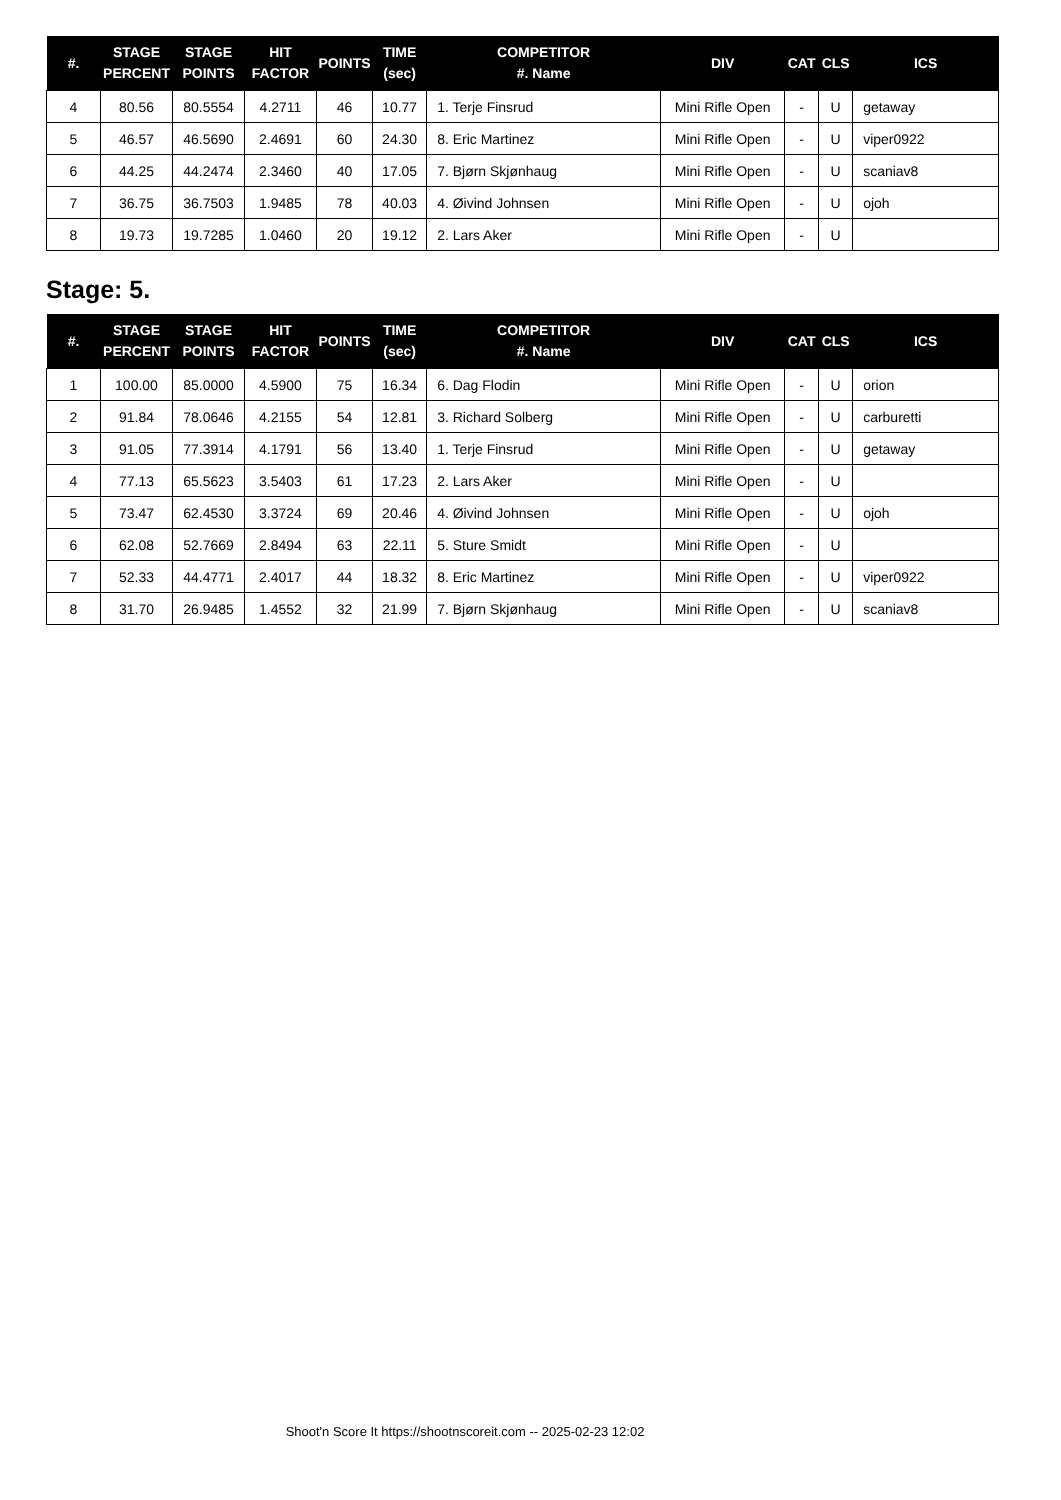| #. | STAGE PERCENT | STAGE POINTS | HIT FACTOR | POINTS | TIME (sec) | COMPETITOR #. Name | DIV | CAT | CLS | ICS |
| --- | --- | --- | --- | --- | --- | --- | --- | --- | --- | --- |
| 4 | 80.56 | 80.5554 | 4.2711 | 46 | 10.77 | 1. Terje Finsrud | Mini Rifle Open | - | U | getaway |
| 5 | 46.57 | 46.5690 | 2.4691 | 60 | 24.30 | 8. Eric Martinez | Mini Rifle Open | - | U | viper0922 |
| 6 | 44.25 | 44.2474 | 2.3460 | 40 | 17.05 | 7. Bjørn Skjønhaug | Mini Rifle Open | - | U | scaniav8 |
| 7 | 36.75 | 36.7503 | 1.9485 | 78 | 40.03 | 4. Øivind Johnsen | Mini Rifle Open | - | U | ojoh |
| 8 | 19.73 | 19.7285 | 1.0460 | 20 | 19.12 | 2. Lars Aker | Mini Rifle Open | - | U | |
Stage: 5.
| #. | STAGE PERCENT | STAGE POINTS | HIT FACTOR | POINTS | TIME (sec) | COMPETITOR #. Name | DIV | CAT | CLS | ICS |
| --- | --- | --- | --- | --- | --- | --- | --- | --- | --- | --- |
| 1 | 100.00 | 85.0000 | 4.5900 | 75 | 16.34 | 6. Dag Flodin | Mini Rifle Open | - | U | orion |
| 2 | 91.84 | 78.0646 | 4.2155 | 54 | 12.81 | 3. Richard Solberg | Mini Rifle Open | - | U | carburetti |
| 3 | 91.05 | 77.3914 | 4.1791 | 56 | 13.40 | 1. Terje Finsrud | Mini Rifle Open | - | U | getaway |
| 4 | 77.13 | 65.5623 | 3.5403 | 61 | 17.23 | 2. Lars Aker | Mini Rifle Open | - | U | |
| 5 | 73.47 | 62.4530 | 3.3724 | 69 | 20.46 | 4. Øivind Johnsen | Mini Rifle Open | - | U | ojoh |
| 6 | 62.08 | 52.7669 | 2.8494 | 63 | 22.11 | 5. Sture Smidt | Mini Rifle Open | - | U | |
| 7 | 52.33 | 44.4771 | 2.4017 | 44 | 18.32 | 8. Eric Martinez | Mini Rifle Open | - | U | viper0922 |
| 8 | 31.70 | 26.9485 | 1.4552 | 32 | 21.99 | 7. Bjørn Skjønhaug | Mini Rifle Open | - | U | scaniav8 |
Shoot'n Score It https://shootnscoreit.com -- 2025-02-23 12:02